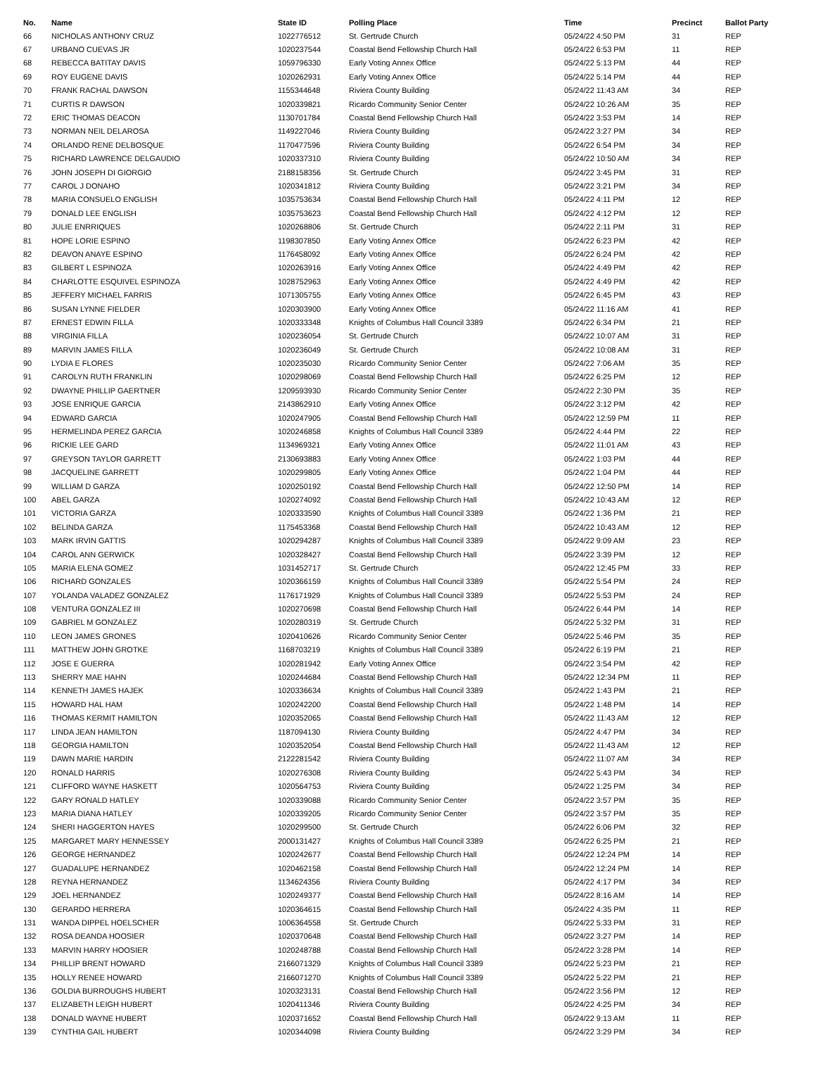| No. | Name | State ID | Polling Place | Time | Precinct | Ballot Party |
| --- | --- | --- | --- | --- | --- | --- |
| 66 | NICHOLAS ANTHONY CRUZ | 1022776512 | St. Gertrude Church | 05/24/22 4:50 PM | 31 | REP |
| 67 | URBANO CUEVAS JR | 1020237544 | Coastal Bend Fellowship Church Hall | 05/24/22 6:53 PM | 11 | REP |
| 68 | REBECCA BATITAY DAVIS | 1059796330 | Early Voting Annex Office | 05/24/22 5:13 PM | 44 | REP |
| 69 | ROY EUGENE DAVIS | 1020262931 | Early Voting Annex Office | 05/24/22 5:14 PM | 44 | REP |
| 70 | FRANK RACHAL DAWSON | 1155344648 | Riviera County Building | 05/24/22 11:43 AM | 34 | REP |
| 71 | CURTIS R DAWSON | 1020339821 | Ricardo Community Senior Center | 05/24/22 10:26 AM | 35 | REP |
| 72 | ERIC THOMAS DEACON | 1130701784 | Coastal Bend Fellowship Church Hall | 05/24/22 3:53 PM | 14 | REP |
| 73 | NORMAN NEIL DELAROSA | 1149227046 | Riviera County Building | 05/24/22 3:27 PM | 34 | REP |
| 74 | ORLANDO RENE DELBOSQUE | 1170477596 | Riviera County Building | 05/24/22 6:54 PM | 34 | REP |
| 75 | RICHARD LAWRENCE DELGAUDIO | 1020337310 | Riviera County Building | 05/24/22 10:50 AM | 34 | REP |
| 76 | JOHN JOSEPH DI GIORGIO | 2188158356 | St. Gertrude Church | 05/24/22 3:45 PM | 31 | REP |
| 77 | CAROL J DONAHO | 1020341812 | Riviera County Building | 05/24/22 3:21 PM | 34 | REP |
| 78 | MARIA CONSUELO ENGLISH | 1035753634 | Coastal Bend Fellowship Church Hall | 05/24/22 4:11 PM | 12 | REP |
| 79 | DONALD LEE ENGLISH | 1035753623 | Coastal Bend Fellowship Church Hall | 05/24/22 4:12 PM | 12 | REP |
| 80 | JULIE ENRRIQUES | 1020268806 | St. Gertrude Church | 05/24/22 2:11 PM | 31 | REP |
| 81 | HOPE LORIE ESPINO | 1198307850 | Early Voting Annex Office | 05/24/22 6:23 PM | 42 | REP |
| 82 | DEAVON ANAYE ESPINO | 1176458092 | Early Voting Annex Office | 05/24/22 6:24 PM | 42 | REP |
| 83 | GILBERT L ESPINOZA | 1020263916 | Early Voting Annex Office | 05/24/22 4:49 PM | 42 | REP |
| 84 | CHARLOTTE ESQUIVEL ESPINOZA | 1028752963 | Early Voting Annex Office | 05/24/22 4:49 PM | 42 | REP |
| 85 | JEFFERY MICHAEL FARRIS | 1071305755 | Early Voting Annex Office | 05/24/22 6:45 PM | 43 | REP |
| 86 | SUSAN LYNNE FIELDER | 1020303900 | Early Voting Annex Office | 05/24/22 11:16 AM | 41 | REP |
| 87 | ERNEST EDWIN FILLA | 1020333348 | Knights of Columbus Hall Council 3389 | 05/24/22 6:34 PM | 21 | REP |
| 88 | VIRGINIA FILLA | 1020236054 | St. Gertrude Church | 05/24/22 10:07 AM | 31 | REP |
| 89 | MARVIN JAMES FILLA | 1020236049 | St. Gertrude Church | 05/24/22 10:08 AM | 31 | REP |
| 90 | LYDIA E FLORES | 1020235030 | Ricardo Community Senior Center | 05/24/22 7:06 AM | 35 | REP |
| 91 | CAROLYN RUTH FRANKLIN | 1020298069 | Coastal Bend Fellowship Church Hall | 05/24/22 6:25 PM | 12 | REP |
| 92 | DWAYNE PHILLIP GAERTNER | 1209593930 | Ricardo Community Senior Center | 05/24/22 2:30 PM | 35 | REP |
| 93 | JOSE ENRIQUE GARCIA | 2143862910 | Early Voting Annex Office | 05/24/22 3:12 PM | 42 | REP |
| 94 | EDWARD GARCIA | 1020247905 | Coastal Bend Fellowship Church Hall | 05/24/22 12:59 PM | 11 | REP |
| 95 | HERMELINDA PEREZ GARCIA | 1020246858 | Knights of Columbus Hall Council 3389 | 05/24/22 4:44 PM | 22 | REP |
| 96 | RICKIE LEE GARD | 1134969321 | Early Voting Annex Office | 05/24/22 11:01 AM | 43 | REP |
| 97 | GREYSON TAYLOR GARRETT | 2130693883 | Early Voting Annex Office | 05/24/22 1:03 PM | 44 | REP |
| 98 | JACQUELINE GARRETT | 1020299805 | Early Voting Annex Office | 05/24/22 1:04 PM | 44 | REP |
| 99 | WILLIAM D GARZA | 1020250192 | Coastal Bend Fellowship Church Hall | 05/24/22 12:50 PM | 14 | REP |
| 100 | ABEL GARZA | 1020274092 | Coastal Bend Fellowship Church Hall | 05/24/22 10:43 AM | 12 | REP |
| 101 | VICTORIA GARZA | 1020333590 | Knights of Columbus Hall Council 3389 | 05/24/22 1:36 PM | 21 | REP |
| 102 | BELINDA GARZA | 1175453368 | Coastal Bend Fellowship Church Hall | 05/24/22 10:43 AM | 12 | REP |
| 103 | MARK IRVIN GATTIS | 1020294287 | Knights of Columbus Hall Council 3389 | 05/24/22 9:09 AM | 23 | REP |
| 104 | CAROL ANN GERWICK | 1020328427 | Coastal Bend Fellowship Church Hall | 05/24/22 3:39 PM | 12 | REP |
| 105 | MARIA ELENA GOMEZ | 1031452717 | St. Gertrude Church | 05/24/22 12:45 PM | 33 | REP |
| 106 | RICHARD GONZALES | 1020366159 | Knights of Columbus Hall Council 3389 | 05/24/22 5:54 PM | 24 | REP |
| 107 | YOLANDA VALADEZ GONZALEZ | 1176171929 | Knights of Columbus Hall Council 3389 | 05/24/22 5:53 PM | 24 | REP |
| 108 | VENTURA GONZALEZ III | 1020270698 | Coastal Bend Fellowship Church Hall | 05/24/22 6:44 PM | 14 | REP |
| 109 | GABRIEL M GONZALEZ | 1020280319 | St. Gertrude Church | 05/24/22 5:32 PM | 31 | REP |
| 110 | LEON JAMES GRONES | 1020410626 | Ricardo Community Senior Center | 05/24/22 5:46 PM | 35 | REP |
| 111 | MATTHEW JOHN GROTKE | 1168703219 | Knights of Columbus Hall Council 3389 | 05/24/22 6:19 PM | 21 | REP |
| 112 | JOSE E GUERRA | 1020281942 | Early Voting Annex Office | 05/24/22 3:54 PM | 42 | REP |
| 113 | SHERRY MAE HAHN | 1020244684 | Coastal Bend Fellowship Church Hall | 05/24/22 12:34 PM | 11 | REP |
| 114 | KENNETH JAMES HAJEK | 1020336634 | Knights of Columbus Hall Council 3389 | 05/24/22 1:43 PM | 21 | REP |
| 115 | HOWARD HAL HAM | 1020242200 | Coastal Bend Fellowship Church Hall | 05/24/22 1:48 PM | 14 | REP |
| 116 | THOMAS KERMIT HAMILTON | 1020352065 | Coastal Bend Fellowship Church Hall | 05/24/22 11:43 AM | 12 | REP |
| 117 | LINDA JEAN HAMILTON | 1187094130 | Riviera County Building | 05/24/22 4:47 PM | 34 | REP |
| 118 | GEORGIA HAMILTON | 1020352054 | Coastal Bend Fellowship Church Hall | 05/24/22 11:43 AM | 12 | REP |
| 119 | DAWN MARIE HARDIN | 2122281542 | Riviera County Building | 05/24/22 11:07 AM | 34 | REP |
| 120 | RONALD HARRIS | 1020276308 | Riviera County Building | 05/24/22 5:43 PM | 34 | REP |
| 121 | CLIFFORD WAYNE HASKETT | 1020564753 | Riviera County Building | 05/24/22 1:25 PM | 34 | REP |
| 122 | GARY RONALD HATLEY | 1020339088 | Ricardo Community Senior Center | 05/24/22 3:57 PM | 35 | REP |
| 123 | MARIA DIANA HATLEY | 1020339205 | Ricardo Community Senior Center | 05/24/22 3:57 PM | 35 | REP |
| 124 | SHERI HAGGERTON HAYES | 1020299500 | St. Gertrude Church | 05/24/22 6:06 PM | 32 | REP |
| 125 | MARGARET MARY HENNESSEY | 2000131427 | Knights of Columbus Hall Council 3389 | 05/24/22 6:25 PM | 21 | REP |
| 126 | GEORGE HERNANDEZ | 1020242677 | Coastal Bend Fellowship Church Hall | 05/24/22 12:24 PM | 14 | REP |
| 127 | GUADALUPE HERNANDEZ | 1020462158 | Coastal Bend Fellowship Church Hall | 05/24/22 12:24 PM | 14 | REP |
| 128 | REYNA HERNANDEZ | 1134624356 | Riviera County Building | 05/24/22 4:17 PM | 34 | REP |
| 129 | JOEL HERNANDEZ | 1020249377 | Coastal Bend Fellowship Church Hall | 05/24/22 8:16 AM | 14 | REP |
| 130 | GERARDO HERRERA | 1020364615 | Coastal Bend Fellowship Church Hall | 05/24/22 4:35 PM | 11 | REP |
| 131 | WANDA DIPPEL HOELSCHER | 1006364558 | St. Gertrude Church | 05/24/22 5:33 PM | 31 | REP |
| 132 | ROSA DEANDA HOOSIER | 1020370648 | Coastal Bend Fellowship Church Hall | 05/24/22 3:27 PM | 14 | REP |
| 133 | MARVIN HARRY HOOSIER | 1020248788 | Coastal Bend Fellowship Church Hall | 05/24/22 3:28 PM | 14 | REP |
| 134 | PHILLIP BRENT HOWARD | 2166071329 | Knights of Columbus Hall Council 3389 | 05/24/22 5:23 PM | 21 | REP |
| 135 | HOLLY RENEE HOWARD | 2166071270 | Knights of Columbus Hall Council 3389 | 05/24/22 5:22 PM | 21 | REP |
| 136 | GOLDIA BURROUGHS HUBERT | 1020323131 | Coastal Bend Fellowship Church Hall | 05/24/22 3:56 PM | 12 | REP |
| 137 | ELIZABETH LEIGH HUBERT | 1020411346 | Riviera County Building | 05/24/22 4:25 PM | 34 | REP |
| 138 | DONALD WAYNE HUBERT | 1020371652 | Coastal Bend Fellowship Church Hall | 05/24/22 9:13 AM | 11 | REP |
| 139 | CYNTHIA GAIL HUBERT | 1020344098 | Riviera County Building | 05/24/22 3:29 PM | 34 | REP |